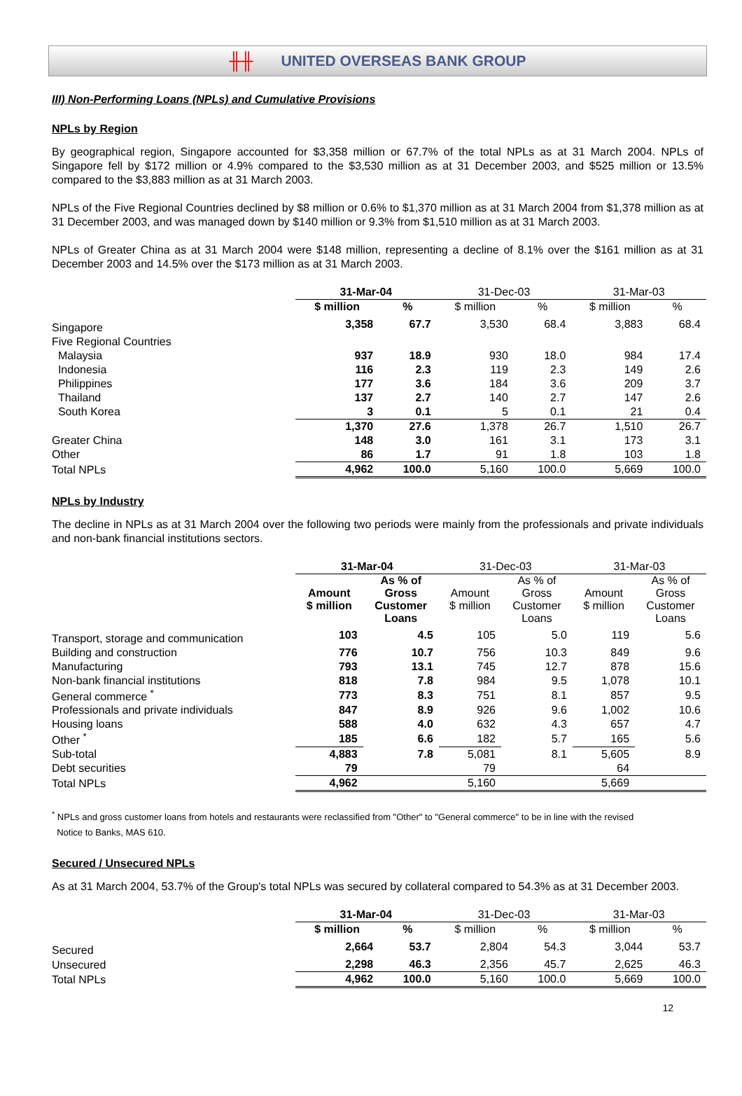╫╫ UNITED OVERSEAS BANK GROUP
III) Non-Performing Loans (NPLs) and Cumulative Provisions
NPLs by Region
By geographical region, Singapore accounted for $3,358 million or 67.7% of the total NPLs as at 31 March 2004. NPLs of Singapore fell by $172 million or 4.9% compared to the $3,530 million as at 31 December 2003, and $525 million or 13.5% compared to the $3,883 million as at 31 March 2003.
NPLs of the Five Regional Countries declined by $8 million or 0.6% to $1,370 million as at 31 March 2004 from $1,378 million as at 31 December 2003, and was managed down by $140 million or 9.3% from $1,510 million as at 31 March 2003.
NPLs of Greater China as at 31 March 2004 were $148 million, representing a decline of 8.1% over the $161 million as at 31 December 2003 and 14.5% over the $173 million as at 31 March 2003.
| | 31-Mar-04 | | 31-Dec-03 | | 31-Mar-03 | |
| --- | --- | --- | --- | --- | --- | --- |
| | $ million | % | $ million | % | $ million | % |
| Singapore | 3,358 | 67.7 | 3,530 | 68.4 | 3,883 | 68.4 |
| Five Regional Countries | | | | | | |
| Malaysia | 937 | 18.9 | 930 | 18.0 | 984 | 17.4 |
| Indonesia | 116 | 2.3 | 119 | 2.3 | 149 | 2.6 |
| Philippines | 177 | 3.6 | 184 | 3.6 | 209 | 3.7 |
| Thailand | 137 | 2.7 | 140 | 2.7 | 147 | 2.6 |
| South Korea | 3 | 0.1 | 5 | 0.1 | 21 | 0.4 |
| | 1,370 | 27.6 | 1,378 | 26.7 | 1,510 | 26.7 |
| Greater China | 148 | 3.0 | 161 | 3.1 | 173 | 3.1 |
| Other | 86 | 1.7 | 91 | 1.8 | 103 | 1.8 |
| Total NPLs | 4,962 | 100.0 | 5,160 | 100.0 | 5,669 | 100.0 |
NPLs by Industry
The decline in NPLs as at 31 March 2004 over the following two periods were mainly from the professionals and private individuals and non-bank financial institutions sectors.
| | 31-Mar-04 | | 31-Dec-03 | | 31-Mar-03 | |
| --- | --- | --- | --- | --- | --- | --- |
| | Amount $ million | As % of Gross Customer Loans | Amount $ million | As % of Gross Customer Loans | Amount $ million | As % of Gross Customer Loans |
| Transport, storage and communication | 103 | 4.5 | 105 | 5.0 | 119 | 5.6 |
| Building and construction | 776 | 10.7 | 756 | 10.3 | 849 | 9.6 |
| Manufacturing | 793 | 13.1 | 745 | 12.7 | 878 | 15.6 |
| Non-bank financial institutions | 818 | 7.8 | 984 | 9.5 | 1,078 | 10.1 |
| General commerce <sup>*</sup> | 773 | 8.3 | 751 | 8.1 | 857 | 9.5 |
| Professionals and private individuals | 847 | 8.9 | 926 | 9.6 | 1,002 | 10.6 |
| Housing loans | 588 | 4.0 | 632 | 4.3 | 657 | 4.7 |
| Other <sup>*</sup> | 185 | 6.6 | 182 | 5.7 | 165 | 5.6 |
| Sub-total | 4,883 | 7.8 | 5,081 | 8.1 | 5,605 | 8.9 |
| Debt securities | 79 | | 79 | | 64 | |
| Total NPLs | 4,962 | | 5,160 | | 5,669 | |
<sup>*</sup> NPLs and gross customer loans from hotels and restaurants were reclassified from "Other" to "General commerce" to be in line with the revised
Notice to Banks, MAS 610.
Secured / Unsecured NPLs
As at 31 March 2004, 53.7% of the Group's total NPLs was secured by collateral compared to 54.3% as at 31 December 2003.
| | 31-Mar-04 | | 31-Dec-03 | | 31-Mar-03 | |
| --- | --- | --- | --- | --- | --- | --- |
| | $ million | % | $ million | % | $ million | % |
| Secured | 2,664 | 53.7 | 2,804 | 54.3 | 3,044 | 53.7 |
| Unsecured | 2,298 | 46.3 | 2,356 | 45.7 | 2,625 | 46.3 |
| Total NPLs | 4,962 | 100.0 | 5,160 | 100.0 | 5,669 | 100.0 |
12